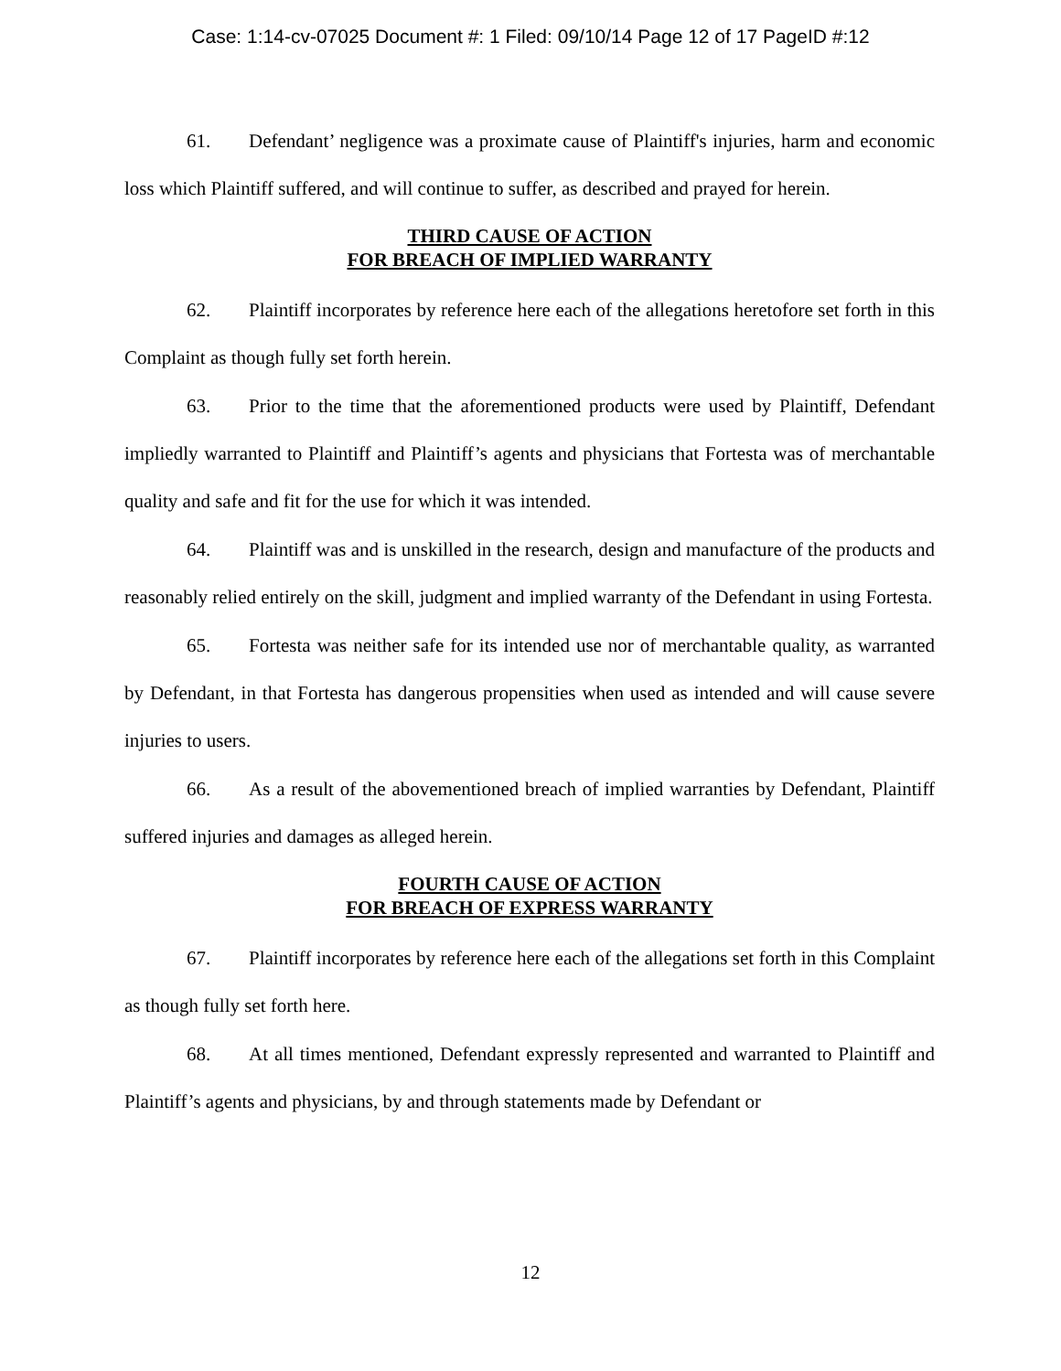Case: 1:14-cv-07025 Document #: 1 Filed: 09/10/14 Page 12 of 17 PageID #:12
61. Defendant’ negligence was a proximate cause of Plaintiff's injuries, harm and economic loss which Plaintiff suffered, and will continue to suffer, as described and prayed for herein.
THIRD CAUSE OF ACTION
FOR BREACH OF IMPLIED WARRANTY
62. Plaintiff incorporates by reference here each of the allegations heretofore set forth in this Complaint as though fully set forth herein.
63. Prior to the time that the aforementioned products were used by Plaintiff, Defendant impliedly warranted to Plaintiff and Plaintiff’s agents and physicians that Fortesta was of merchantable quality and safe and fit for the use for which it was intended.
64. Plaintiff was and is unskilled in the research, design and manufacture of the products and reasonably relied entirely on the skill, judgment and implied warranty of the Defendant in using Fortesta.
65. Fortesta was neither safe for its intended use nor of merchantable quality, as warranted by Defendant, in that Fortesta has dangerous propensities when used as intended and will cause severe injuries to users.
66. As a result of the abovementioned breach of implied warranties by Defendant, Plaintiff suffered injuries and damages as alleged herein.
FOURTH CAUSE OF ACTION
FOR BREACH OF EXPRESS WARRANTY
67. Plaintiff incorporates by reference here each of the allegations set forth in this Complaint as though fully set forth here.
68. At all times mentioned, Defendant expressly represented and warranted to Plaintiff and Plaintiff’s agents and physicians, by and through statements made by Defendant or
12